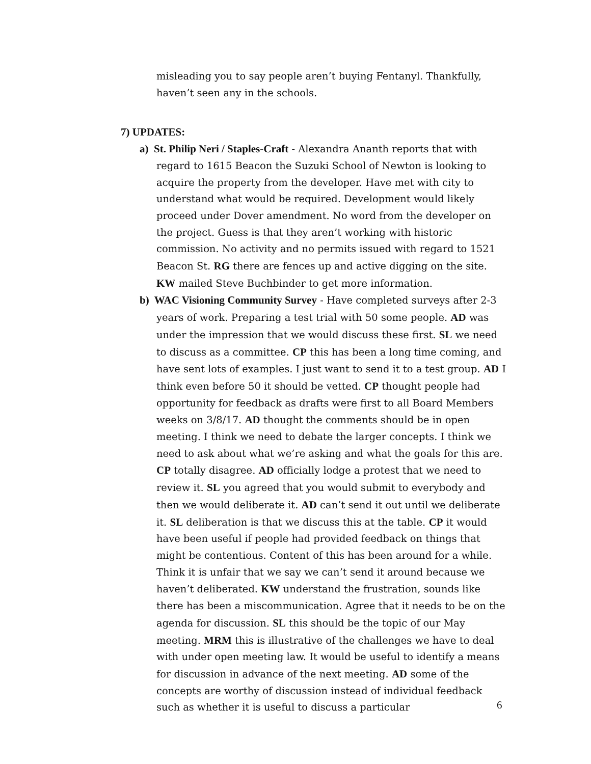misleading you to say people aren’t buying Fentanyl. Thankfully, haven’t seen any in the schools.
7) UPDATES:
a) St. Philip Neri / Staples-Craft - Alexandra Ananth reports that with regard to 1615 Beacon the Suzuki School of Newton is looking to acquire the property from the developer. Have met with city to understand what would be required. Development would likely proceed under Dover amendment. No word from the developer on the project. Guess is that they aren’t working with historic commission. No activity and no permits issued with regard to 1521 Beacon St. RG there are fences up and active digging on the site. KW mailed Steve Buchbinder to get more information.
b) WAC Visioning Community Survey - Have completed surveys after 2-3 years of work. Preparing a test trial with 50 some people. AD was under the impression that we would discuss these first. SL we need to discuss as a committee. CP this has been a long time coming, and have sent lots of examples. I just want to send it to a test group. AD I think even before 50 it should be vetted. CP thought people had opportunity for feedback as drafts were first to all Board Members weeks on 3/8/17. AD thought the comments should be in open meeting. I think we need to debate the larger concepts. I think we need to ask about what we’re asking and what the goals for this are. CP totally disagree. AD officially lodge a protest that we need to review it. SL you agreed that you would submit to everybody and then we would deliberate it. AD can’t send it out until we deliberate it. SL deliberation is that we discuss this at the table. CP it would have been useful if people had provided feedback on things that might be contentious. Content of this has been around for a while. Think it is unfair that we say we can’t send it around because we haven’t deliberated. KW understand the frustration, sounds like there has been a miscommunication. Agree that it needs to be on the agenda for discussion. SL this should be the topic of our May meeting. MRM this is illustrative of the challenges we have to deal with under open meeting law. It would be useful to identify a means for discussion in advance of the next meeting. AD some of the concepts are worthy of discussion instead of individual feedback such as whether it is useful to discuss a particular
6